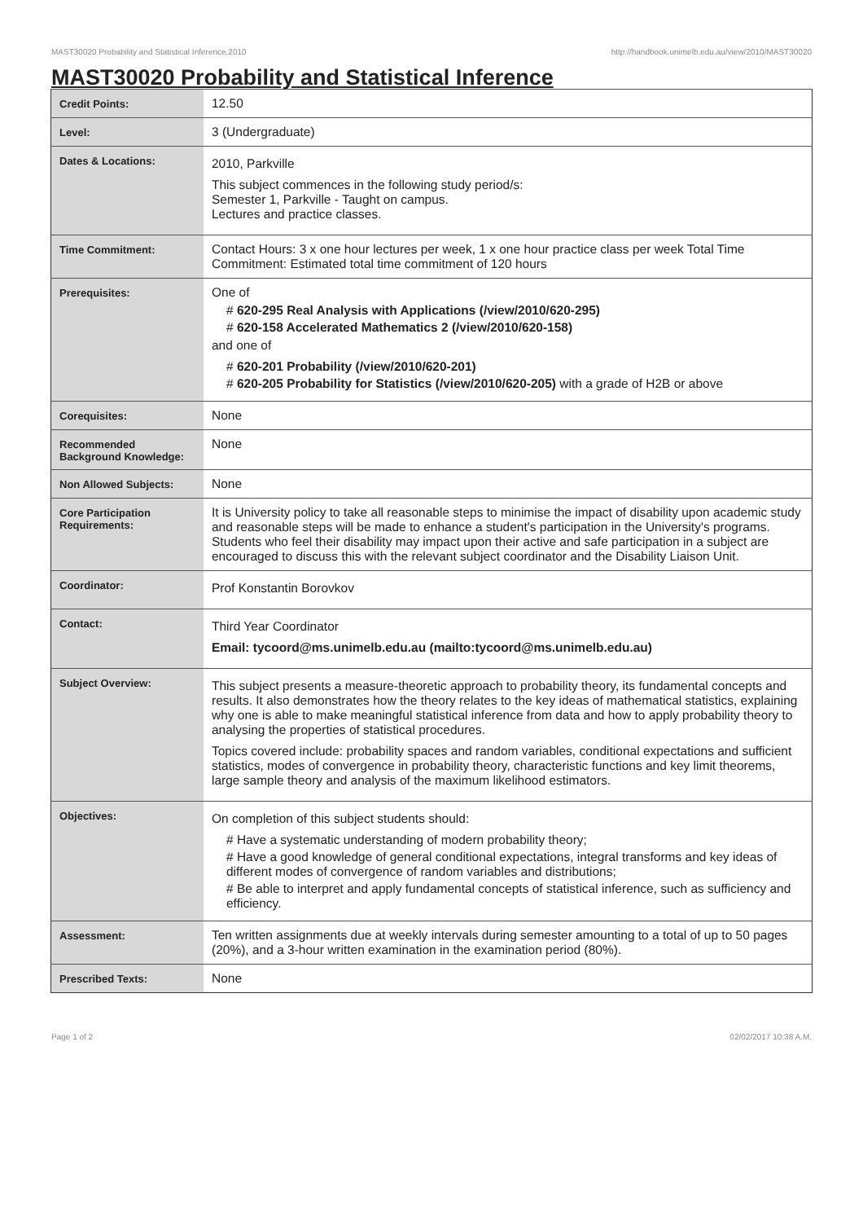MAST30020 Probability and Statistical Inference,2010 http://handbook.unimelb.edu.au/view/2010/MAST30020
MAST30020 Probability and Statistical Inference
| Credit Points: | 12.50 |
| Level: | 3 (Undergraduate) |
| Dates & Locations: | 2010, Parkville This subject commences in the following study period/s: Semester 1, Parkville - Taught on campus. Lectures and practice classes. |
| Time Commitment: | Contact Hours: 3 x one hour lectures per week, 1 x one hour practice class per week Total Time Commitment: Estimated total time commitment of 120 hours |
| Prerequisites: | One of # 620-295 Real Analysis with Applications (/view/2010/620-295) # 620-158 Accelerated Mathematics 2 (/view/2010/620-158) and one of # 620-201 Probability (/view/2010/620-201) # 620-205 Probability for Statistics (/view/2010/620-205) with a grade of H2B or above |
| Corequisites: | None |
| Recommended Background Knowledge: | None |
| Non Allowed Subjects: | None |
| Core Participation Requirements: | It is University policy to take all reasonable steps to minimise the impact of disability upon academic study and reasonable steps will be made to enhance a student's participation in the University's programs. Students who feel their disability may impact upon their active and safe participation in a subject are encouraged to discuss this with the relevant subject coordinator and the Disability Liaison Unit. |
| Coordinator: | Prof Konstantin Borovkov |
| Contact: | Third Year Coordinator Email: tycoord@ms.unimelb.edu.au (mailto:tycoord@ms.unimelb.edu.au) |
| Subject Overview: | This subject presents a measure-theoretic approach to probability theory, its fundamental concepts and results. It also demonstrates how the theory relates to the key ideas of mathematical statistics, explaining why one is able to make meaningful statistical inference from data and how to apply probability theory to analysing the properties of statistical procedures. Topics covered include: probability spaces and random variables, conditional expectations and sufficient statistics, modes of convergence in probability theory, characteristic functions and key limit theorems, large sample theory and analysis of the maximum likelihood estimators. |
| Objectives: | On completion of this subject students should: # Have a systematic understanding of modern probability theory; # Have a good knowledge of general conditional expectations, integral transforms and key ideas of different modes of convergence of random variables and distributions; # Be able to interpret and apply fundamental concepts of statistical inference, such as sufficiency and efficiency. |
| Assessment: | Ten written assignments due at weekly intervals during semester amounting to a total of up to 50 pages (20%), and a 3-hour written examination in the examination period (80%). |
| Prescribed Texts: | None |
Page 1 of 2 02/02/2017 10:38 A.M.